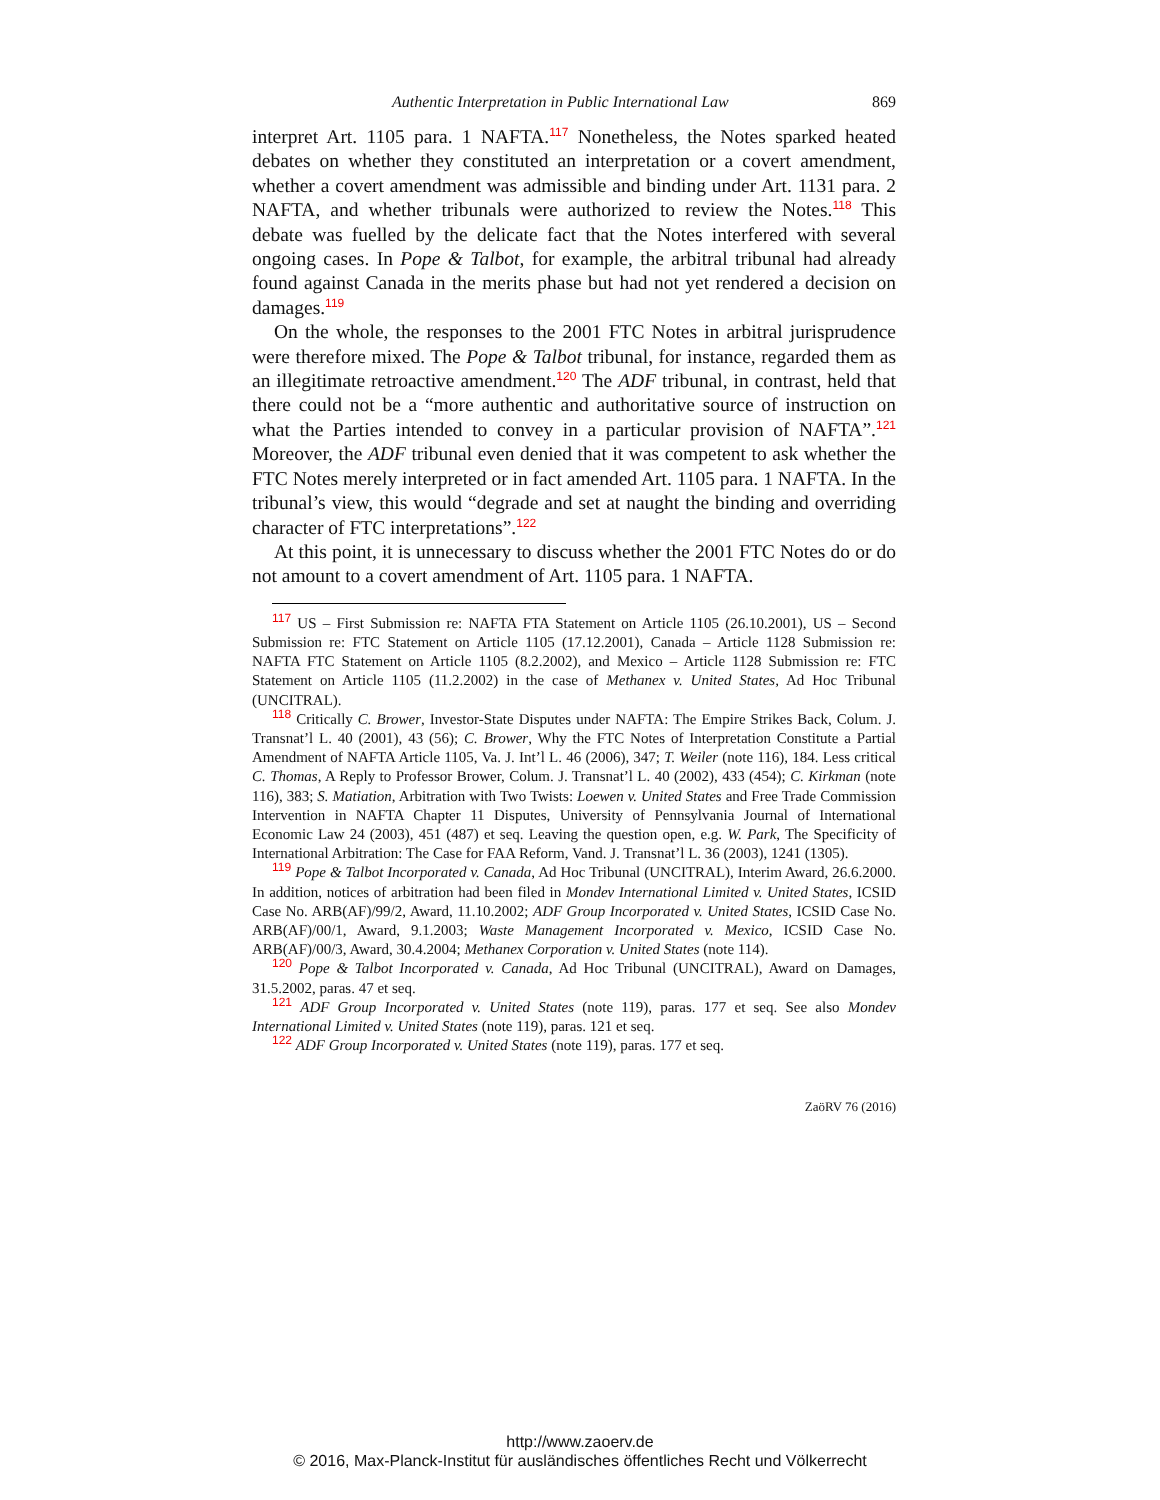Authentic Interpretation in Public International Law 869
interpret Art. 1105 para. 1 NAFTA.<sup>117</sup> Nonetheless, the Notes sparked heated debates on whether they constituted an interpretation or a covert amendment, whether a covert amendment was admissible and binding under Art. 1131 para. 2 NAFTA, and whether tribunals were authorized to review the Notes.<sup>118</sup> This debate was fuelled by the delicate fact that the Notes interfered with several ongoing cases. In Pope & Talbot, for example, the arbitral tribunal had already found against Canada in the merits phase but had not yet rendered a decision on damages.<sup>119</sup>
On the whole, the responses to the 2001 FTC Notes in arbitral jurisprudence were therefore mixed. The Pope & Talbot tribunal, for instance, regarded them as an illegitimate retroactive amendment.<sup>120</sup> The ADF tribunal, in contrast, held that there could not be a “more authentic and authoritative source of instruction on what the Parties intended to convey in a particular provision of NAFTA”.<sup>121</sup> Moreover, the ADF tribunal even denied that it was competent to ask whether the FTC Notes merely interpreted or in fact amended Art. 1105 para. 1 NAFTA. In the tribunal’s view, this would “degrade and set at naught the binding and overriding character of FTC interpretations”.<sup>122</sup>
At this point, it is unnecessary to discuss whether the 2001 FTC Notes do or do not amount to a covert amendment of Art. 1105 para. 1 NAFTA.
<sup>117</sup> US – First Submission re: NAFTA FTA Statement on Article 1105 (26.10.2001), US – Second Submission re: FTC Statement on Article 1105 (17.12.2001), Canada – Article 1128 Submission re: NAFTA FTC Statement on Article 1105 (8.2.2002), and Mexico – Article 1128 Submission re: FTC Statement on Article 1105 (11.2.2002) in the case of Methanex v. United States, Ad Hoc Tribunal (UNCITRAL).
<sup>118</sup> Critically C. Brower, Investor-State Disputes under NAFTA: The Empire Strikes Back, Colum. J. Transnat’l L. 40 (2001), 43 (56); C. Brower, Why the FTC Notes of Interpretation Constitute a Partial Amendment of NAFTA Article 1105, Va. J. Int’l L. 46 (2006), 347; T. Weiler (note 116), 184. Less critical C. Thomas, A Reply to Professor Brower, Colum. J. Transnat’l L. 40 (2002), 433 (454); C. Kirkman (note 116), 383; S. Matiation, Arbitration with Two Twists: Loewen v. United States and Free Trade Commission Intervention in NAFTA Chapter 11 Disputes, University of Pennsylvania Journal of International Economic Law 24 (2003), 451 (487) et seq. Leaving the question open, e.g. W. Park, The Specificity of International Arbitration: The Case for FAA Reform, Vand. J. Transnat’l L. 36 (2003), 1241 (1305).
<sup>119</sup> Pope & Talbot Incorporated v. Canada, Ad Hoc Tribunal (UNCITRAL), Interim Award, 26.6.2000. In addition, notices of arbitration had been filed in Mondev International Limited v. United States, ICSID Case No. ARB(AF)/99/2, Award, 11.10.2002; ADF Group Incorporated v. United States, ICSID Case No. ARB(AF)/00/1, Award, 9.1.2003; Waste Management Incorporated v. Mexico, ICSID Case No. ARB(AF)/00/3, Award, 30.4.2004; Methanex Corporation v. United States (note 114).
<sup>120</sup> Pope & Talbot Incorporated v. Canada, Ad Hoc Tribunal (UNCITRAL), Award on Damages, 31.5.2002, paras. 47 et seq.
<sup>121</sup> ADF Group Incorporated v. United States (note 119), paras. 177 et seq. See also Mondev International Limited v. United States (note 119), paras. 121 et seq.
<sup>122</sup> ADF Group Incorporated v. United States (note 119), paras. 177 et seq.
ZaöRV 76 (2016)
http://www.zaoerv.de
© 2016, Max-Planck-Institut für ausländisches öffentliches Recht und Völkerrecht